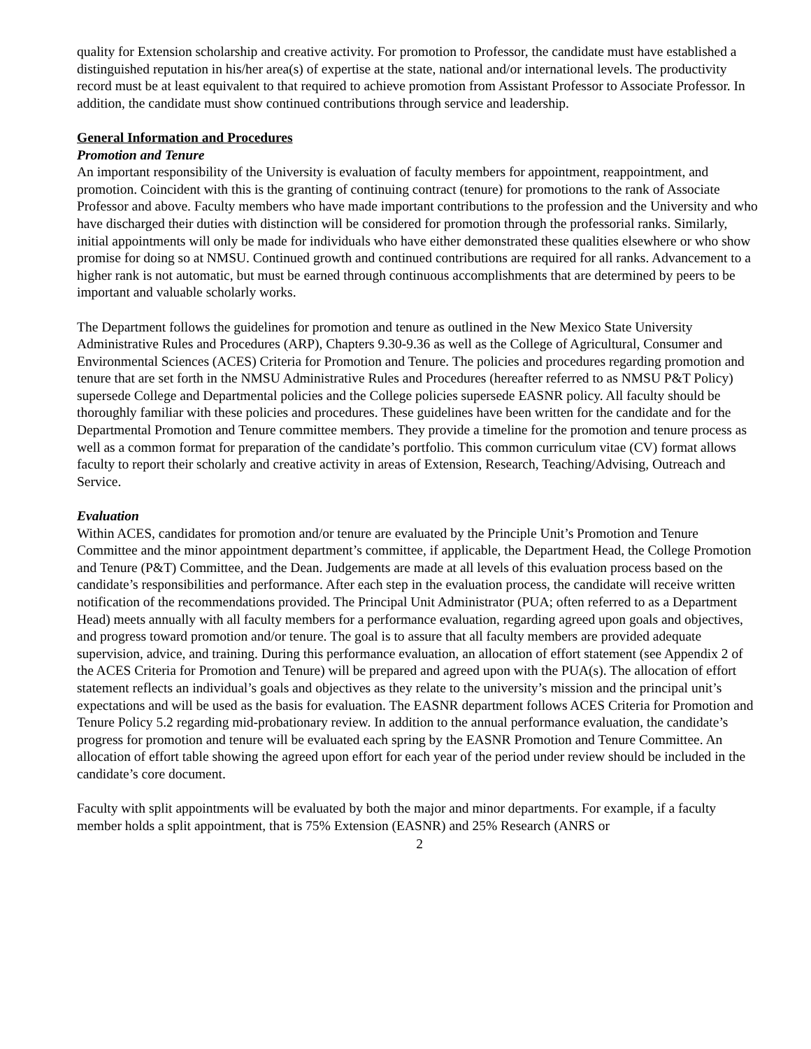quality for Extension scholarship and creative activity. For promotion to Professor, the candidate must have established a distinguished reputation in his/her area(s) of expertise at the state, national and/or international levels. The productivity record must be at least equivalent to that required to achieve promotion from Assistant Professor to Associate Professor. In addition, the candidate must show continued contributions through service and leadership.
General Information and Procedures
Promotion and Tenure
An important responsibility of the University is evaluation of faculty members for appointment, reappointment, and promotion. Coincident with this is the granting of continuing contract (tenure) for promotions to the rank of Associate Professor and above. Faculty members who have made important contributions to the profession and the University and who have discharged their duties with distinction will be considered for promotion through the professorial ranks. Similarly, initial appointments will only be made for individuals who have either demonstrated these qualities elsewhere or who show promise for doing so at NMSU. Continued growth and continued contributions are required for all ranks. Advancement to a higher rank is not automatic, but must be earned through continuous accomplishments that are determined by peers to be important and valuable scholarly works.
The Department follows the guidelines for promotion and tenure as outlined in the New Mexico State University Administrative Rules and Procedures (ARP), Chapters 9.30-9.36 as well as the College of Agricultural, Consumer and Environmental Sciences (ACES) Criteria for Promotion and Tenure. The policies and procedures regarding promotion and tenure that are set forth in the NMSU Administrative Rules and Procedures (hereafter referred to as NMSU P&T Policy) supersede College and Departmental policies and the College policies supersede EASNR policy. All faculty should be thoroughly familiar with these policies and procedures. These guidelines have been written for the candidate and for the Departmental Promotion and Tenure committee members. They provide a timeline for the promotion and tenure process as well as a common format for preparation of the candidate’s portfolio. This common curriculum vitae (CV) format allows faculty to report their scholarly and creative activity in areas of Extension, Research, Teaching/Advising, Outreach and Service.
Evaluation
Within ACES, candidates for promotion and/or tenure are evaluated by the Principle Unit’s Promotion and Tenure Committee and the minor appointment department’s committee, if applicable, the Department Head, the College Promotion and Tenure (P&T) Committee, and the Dean. Judgements are made at all levels of this evaluation process based on the candidate’s responsibilities and performance. After each step in the evaluation process, the candidate will receive written notification of the recommendations provided. The Principal Unit Administrator (PUA; often referred to as a Department Head) meets annually with all faculty members for a performance evaluation, regarding agreed upon goals and objectives, and progress toward promotion and/or tenure. The goal is to assure that all faculty members are provided adequate supervision, advice, and training. During this performance evaluation, an allocation of effort statement (see Appendix 2 of the ACES Criteria for Promotion and Tenure) will be prepared and agreed upon with the PUA(s). The allocation of effort statement reflects an individual’s goals and objectives as they relate to the university’s mission and the principal unit’s expectations and will be used as the basis for evaluation. The EASNR department follows ACES Criteria for Promotion and Tenure Policy 5.2 regarding mid-probationary review. In addition to the annual performance evaluation, the candidate’s progress for promotion and tenure will be evaluated each spring by the EASNR Promotion and Tenure Committee. An allocation of effort table showing the agreed upon effort for each year of the period under review should be included in the candidate’s core document.
Faculty with split appointments will be evaluated by both the major and minor departments. For example, if a faculty member holds a split appointment, that is 75% Extension (EASNR) and 25% Research (ANRS or
2